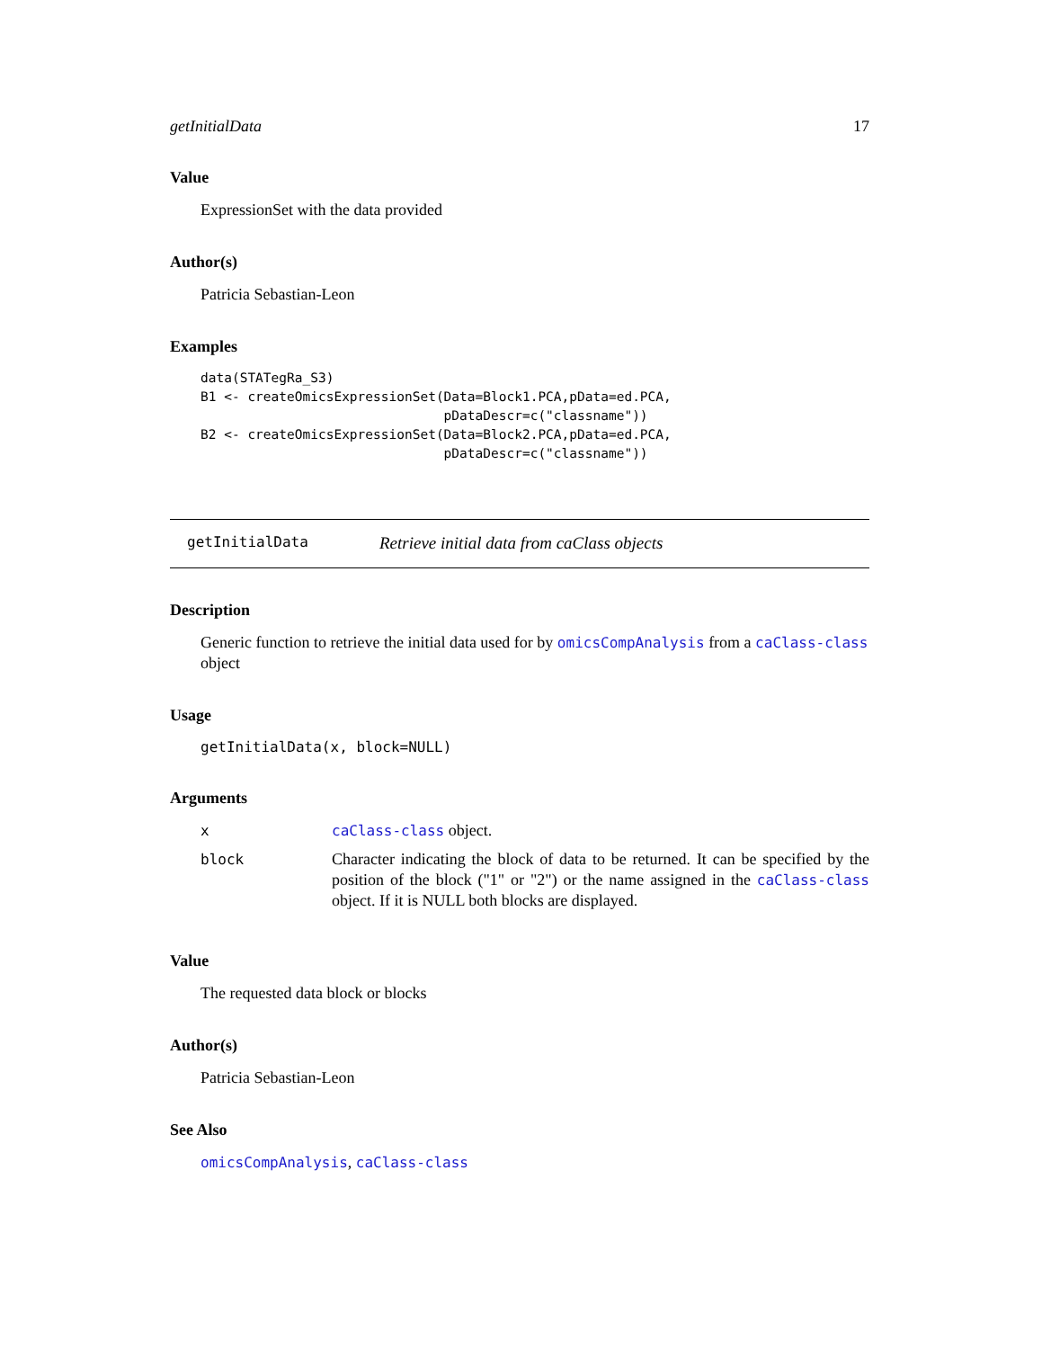getInitialData 17
Value
ExpressionSet with the data provided
Author(s)
Patricia Sebastian-Leon
Examples
data(STATegRa_S3)
B1 <- createOmicsExpressionSet(Data=Block1.PCA,pData=ed.PCA,
                               pDataDescr=c("classname"))
B2 <- createOmicsExpressionSet(Data=Block2.PCA,pData=ed.PCA,
                               pDataDescr=c("classname"))
getInitialData Retrieve initial data from caClass objects
Description
Generic function to retrieve the initial data used for by omicsCompAnalysis from a caClass-class object
Usage
getInitialData(x, block=NULL)
Arguments
| x | caClass-class object. |
| block | Character indicating the block of data to be returned. It can be specified by the position of the block ("1" or "2") or the name assigned in the caClass-class object. If it is NULL both blocks are displayed. |
Value
The requested data block or blocks
Author(s)
Patricia Sebastian-Leon
See Also
omicsCompAnalysis, caClass-class